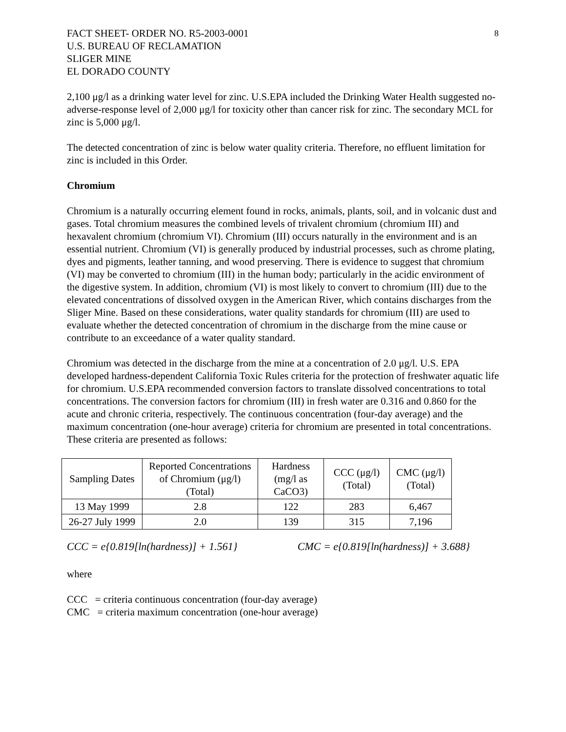8
FACT SHEET- ORDER NO. R5-2003-0001
U.S. BUREAU OF RECLAMATION
SLIGER MINE
EL DORADO COUNTY
2,100 μg/l as a drinking water level for zinc. U.S.EPA included the Drinking Water Health suggested no-adverse-response level of 2,000 μg/l for toxicity other than cancer risk for zinc. The secondary MCL for zinc is 5,000 μg/l.
The detected concentration of zinc is below water quality criteria. Therefore, no effluent limitation for zinc is included in this Order.
Chromium
Chromium is a naturally occurring element found in rocks, animals, plants, soil, and in volcanic dust and gases. Total chromium measures the combined levels of trivalent chromium (chromium III) and hexavalent chromium (chromium VI). Chromium (III) occurs naturally in the environment and is an essential nutrient. Chromium (VI) is generally produced by industrial processes, such as chrome plating, dyes and pigments, leather tanning, and wood preserving. There is evidence to suggest that chromium (VI) may be converted to chromium (III) in the human body; particularly in the acidic environment of the digestive system. In addition, chromium (VI) is most likely to convert to chromium (III) due to the elevated concentrations of dissolved oxygen in the American River, which contains discharges from the Sliger Mine. Based on these considerations, water quality standards for chromium (III) are used to evaluate whether the detected concentration of chromium in the discharge from the mine cause or contribute to an exceedance of a water quality standard.
Chromium was detected in the discharge from the mine at a concentration of 2.0 μg/l. U.S. EPA developed hardness-dependent California Toxic Rules criteria for the protection of freshwater aquatic life for chromium. U.S.EPA recommended conversion factors to translate dissolved concentrations to total concentrations. The conversion factors for chromium (III) in fresh water are 0.316 and 0.860 for the acute and chronic criteria, respectively. The continuous concentration (four-day average) and the maximum concentration (one-hour average) criteria for chromium are presented in total concentrations. These criteria are presented as follows:
| Sampling Dates | Reported Concentrations of Chromium (μg/l) (Total) | Hardness (mg/l as CaCO3) | CCC (μg/l) (Total) | CMC (μg/l) (Total) |
| --- | --- | --- | --- | --- |
| 13 May 1999 | 2.8 | 122 | 283 | 6,467 |
| 26-27 July 1999 | 2.0 | 139 | 315 | 7,196 |
CCC = e{0.819[ln(hardness)] + 1.561} CMC = e{0.819[ln(hardness)] + 3.688}
where
CCC = criteria continuous concentration (four-day average)
CMC = criteria maximum concentration (one-hour average)